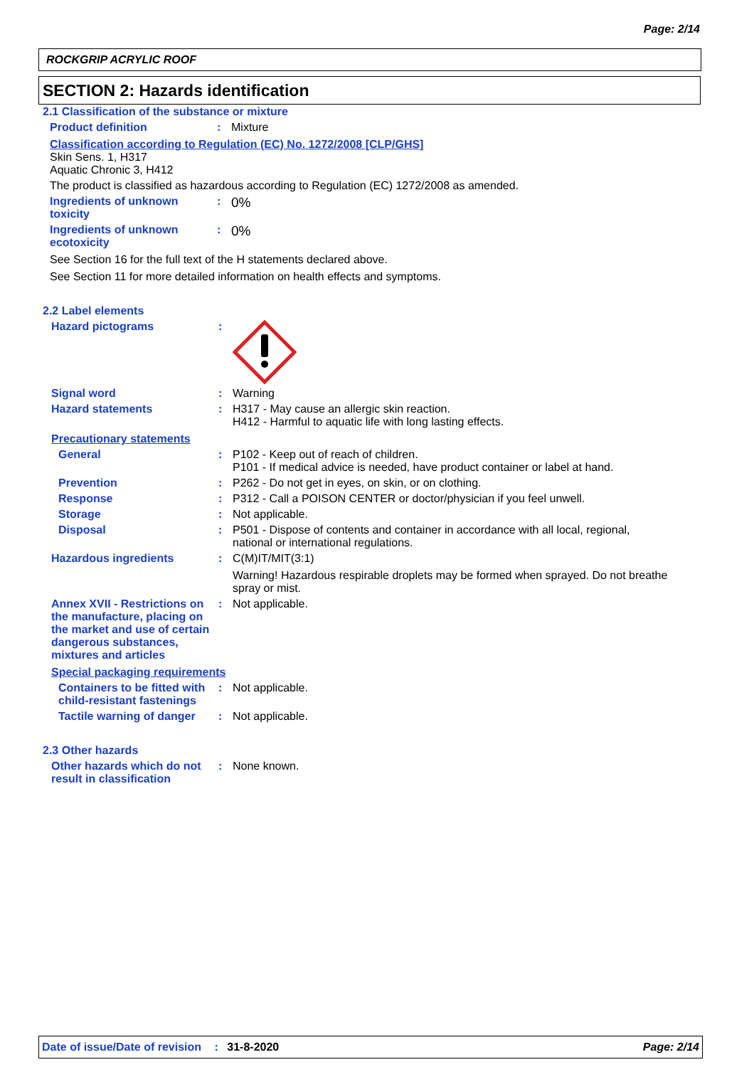Page: 2/14
ROCKGRIP ACRYLIC ROOF
SECTION 2: Hazards identification
2.1 Classification of the substance or mixture
Product definition : Mixture
Classification according to Regulation (EC) No. 1272/2008 [CLP/GHS]
Skin Sens. 1, H317
Aquatic Chronic 3, H412
The product is classified as hazardous according to Regulation (EC) 1272/2008 as amended.
Ingredients of unknown toxicity
:
0%
Ingredients of unknown ecotoxicity
:
0%
See Section 16 for the full text of the H statements declared above.
See Section 11 for more detailed information on health effects and symptoms.
2.2 Label elements
Hazard pictograms :
Signal word : Warning
Hazard statements : H317 - May cause an allergic skin reaction.
H412 - Harmful to aquatic life with long lasting effects.
Precautionary statements
General : P102 - Keep out of reach of children.
P101 - If medical advice is needed, have product container or label at hand.
Prevention : P262 - Do not get in eyes, on skin, or on clothing.
Response : P312 - Call a POISON CENTER or doctor/physician if you feel unwell.
Storage : Not applicable.
Disposal : P501 - Dispose of contents and container in accordance with all local, regional,
national or international regulations.
Hazardous ingredients : C(M)IT/MIT(3:1)
Warning! Hazardous respirable droplets may be formed when sprayed. Do not breathe spray or mist.
Annex XVII - Restrictions on the manufacture, placing on the market and use of certain dangerous substances, mixtures and articles
: Not applicable.
Special packaging requirements
Containers to be fitted with child-resistant fastenings
: Not applicable.
Tactile warning of danger
: Not applicable.
2.3 Other hazards
Other hazards which do not result in classification
: None known.
Date of issue/Date of revision : 31-8-2020 Page: 2/14